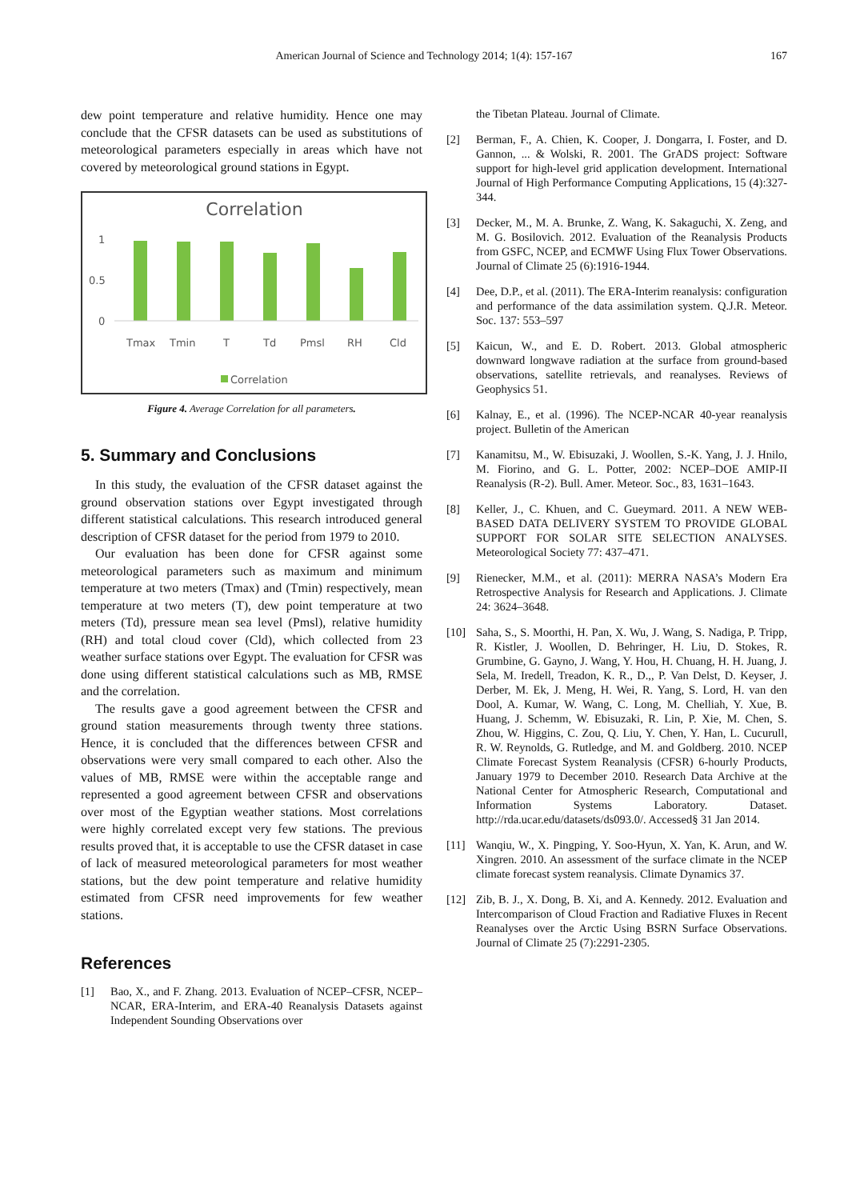American Journal of Science and Technology 2014; 1(4): 157-167 167
dew point temperature and relative humidity. Hence one may conclude that the CFSR datasets can be used as substitutions of meteorological parameters especially in areas which have not covered by meteorological ground stations in Egypt.
Correlation
1
0.5
0
Tmax
Tmin
T
Td
Pmsl
RH
Cld
Correlation
Figure 4. Average Correlation for all parameters.
5. Summary and Conclusions
In this study, the evaluation of the CFSR dataset against the ground observation stations over Egypt investigated through different statistical calculations. This research introduced general description of CFSR dataset for the period from 1979 to 2010.
Our evaluation has been done for CFSR against some meteorological parameters such as maximum and minimum temperature at two meters (Tmax) and (Tmin) respectively, mean temperature at two meters (T), dew point temperature at two meters (Td), pressure mean sea level (Pmsl), relative humidity (RH) and total cloud cover (Cld), which collected from 23 weather surface stations over Egypt. The evaluation for CFSR was done using different statistical calculations such as MB, RMSE and the correlation.
The results gave a good agreement between the CFSR and ground station measurements through twenty three stations. Hence, it is concluded that the differences between CFSR and observations were very small compared to each other. Also the values of MB, RMSE were within the acceptable range and represented a good agreement between CFSR and observations over most of the Egyptian weather stations. Most correlations were highly correlated except very few stations. The previous results proved that, it is acceptable to use the CFSR dataset in case of lack of measured meteorological parameters for most weather stations, but the dew point temperature and relative humidity estimated from CFSR need improvements for few weather stations.
References
[1] Bao, X., and F. Zhang. 2013. Evaluation of NCEP–CFSR, NCEP–NCAR, ERA-Interim, and ERA-40 Reanalysis Datasets against Independent Sounding Observations over
the Tibetan Plateau. Journal of Climate.
[2] Berman, F., A. Chien, K. Cooper, J. Dongarra, I. Foster, and D. Gannon, ... & Wolski, R. 2001. The GrADS project: Software support for high-level grid application development. International Journal of High Performance Computing Applications, 15 (4):327-344.
[3] Decker, M., M. A. Brunke, Z. Wang, K. Sakaguchi, X. Zeng, and M. G. Bosilovich. 2012. Evaluation of the Reanalysis Products from GSFC, NCEP, and ECMWF Using Flux Tower Observations. Journal of Climate 25 (6):1916-1944.
[4] Dee, D.P., et al. (2011). The ERA-Interim reanalysis: configuration and performance of the data assimilation system. Q.J.R. Meteor. Soc. 137: 553–597
[5] Kaicun, W., and E. D. Robert. 2013. Global atmospheric downward longwave radiation at the surface from ground-based observations, satellite retrievals, and reanalyses. Reviews of Geophysics 51.
[6] Kalnay, E., et al. (1996). The NCEP-NCAR 40-year reanalysis project. Bulletin of the American
[7] Kanamitsu, M., W. Ebisuzaki, J. Woollen, S.-K. Yang, J. J. Hnilo, M. Fiorino, and G. L. Potter, 2002: NCEP–DOE AMIP-II Reanalysis (R-2). Bull. Amer. Meteor. Soc., 83, 1631–1643.
[8] Keller, J., C. Khuen, and C. Gueymard. 2011. A NEW WEB-BASED DATA DELIVERY SYSTEM TO PROVIDE GLOBAL SUPPORT FOR SOLAR SITE SELECTION ANALYSES. Meteorological Society 77: 437–471.
[9] Rienecker, M.M., et al. (2011): MERRA NASA’s Modern Era Retrospective Analysis for Research and Applications. J. Climate 24: 3624–3648.
[10] Saha, S., S. Moorthi, H. Pan, X. Wu, J. Wang, S. Nadiga, P. Tripp, R. Kistler, J. Woollen, D. Behringer, H. Liu, D. Stokes, R. Grumbine, G. Gayno, J. Wang, Y. Hou, H. Chuang, H. H. Juang, J. Sela, M. Iredell, Treadon, K. R., D.,, P. Van Delst, D. Keyser, J. Derber, M. Ek, J. Meng, H. Wei, R. Yang, S. Lord, H. van den Dool, A. Kumar, W. Wang, C. Long, M. Chelliah, Y. Xue, B. Huang, J. Schemm, W. Ebisuzaki, R. Lin, P. Xie, M. Chen, S. Zhou, W. Higgins, C. Zou, Q. Liu, Y. Chen, Y. Han, L. Cucurull, R. W. Reynolds, G. Rutledge, and M. and Goldberg. 2010. NCEP Climate Forecast System Reanalysis (CFSR) 6-hourly Products, January 1979 to December 2010. Research Data Archive at the National Center for Atmospheric Research, Computational and Information Systems Laboratory. Dataset. http://rda.ucar.edu/datasets/ds093.0/. Accessed§ 31 Jan 2014.
[11] Wanqiu, W., X. Pingping, Y. Soo-Hyun, X. Yan, K. Arun, and W. Xingren. 2010. An assessment of the surface climate in the NCEP climate forecast system reanalysis. Climate Dynamics 37.
[12] Zib, B. J., X. Dong, B. Xi, and A. Kennedy. 2012. Evaluation and Intercomparison of Cloud Fraction and Radiative Fluxes in Recent Reanalyses over the Arctic Using BSRN Surface Observations. Journal of Climate 25 (7):2291-2305.